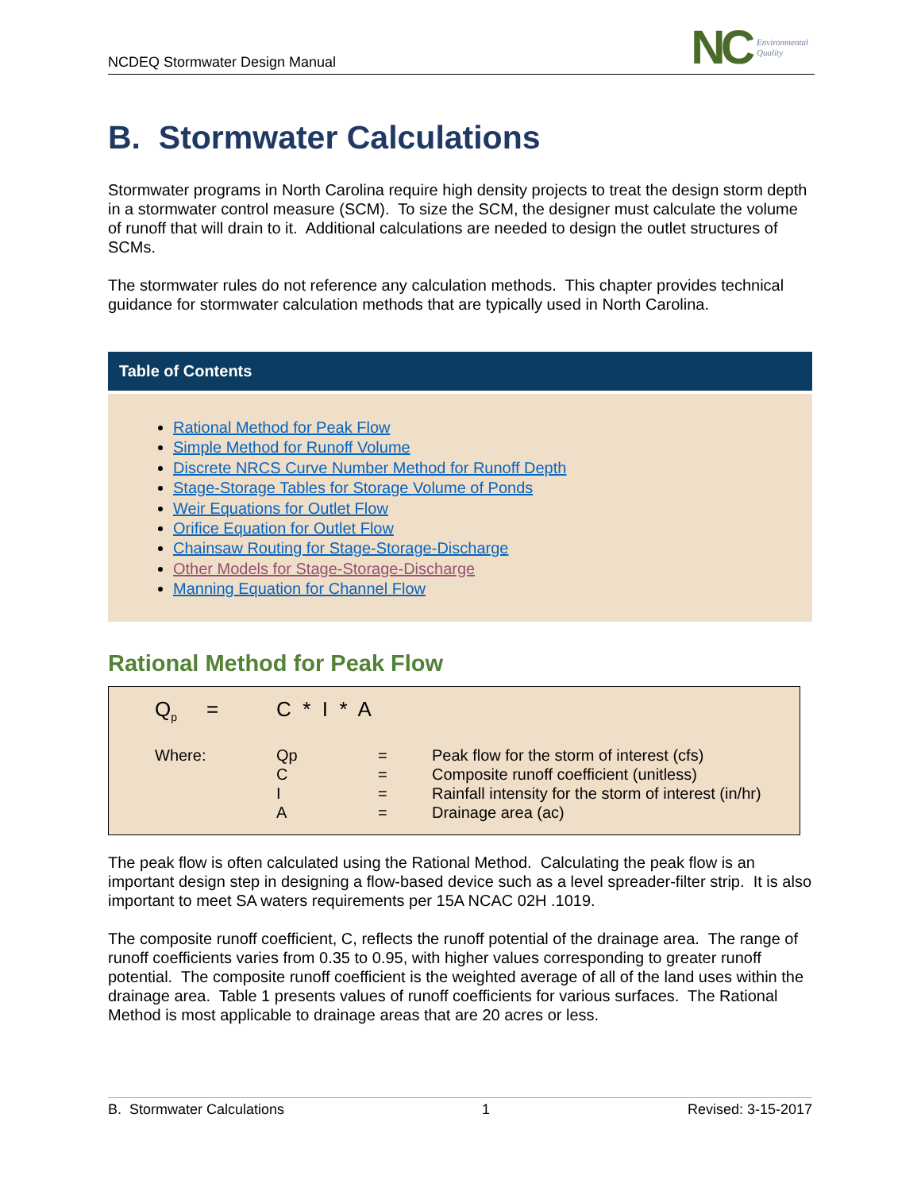NCDEQ Stormwater Design Manual
NC Environmental
Quality
B. Stormwater Calculations
Stormwater programs in North Carolina require high density projects to treat the design storm depth in a stormwater control measure (SCM). To size the SCM, the designer must calculate the volume of runoff that will drain to it. Additional calculations are needed to design the outlet structures of SCMs.
The stormwater rules do not reference any calculation methods. This chapter provides technical guidance for stormwater calculation methods that are typically used in North Carolina.
Table of Contents
Rational Method for Peak Flow
Simple Method for Runoff Volume
Discrete NRCS Curve Number Method for Runoff Depth
Stage-Storage Tables for Storage Volume of Ponds
Weir Equations for Outlet Flow
Orifice Equation for Outlet Flow
Chainsaw Routing for Stage-Storage-Discharge
Other Models for Stage-Storage-Discharge
Manning Equation for Channel Flow
Rational Method for Peak Flow
| Q<sub>p</sub> | = | C * I * A | | |
| Where: | | Qp C I A | = = = = | Peak flow for the storm of interest (cfs) Composite runoff coefficient (unitless) Rainfall intensity for the storm of interest (in/hr) Drainage area (ac) |
The peak flow is often calculated using the Rational Method. Calculating the peak flow is an important design step in designing a flow-based device such as a level spreader-filter strip. It is also important to meet SA waters requirements per 15A NCAC 02H .1019.
The composite runoff coefficient, C, reflects the runoff potential of the drainage area. The range of runoff coefficients varies from 0.35 to 0.95, with higher values corresponding to greater runoff potential. The composite runoff coefficient is the weighted average of all of the land uses within the drainage area. Table 1 presents values of runoff coefficients for various surfaces. The Rational Method is most applicable to drainage areas that are 20 acres or less.
B. Stormwater Calculations 1 Revised: 3-15-2017